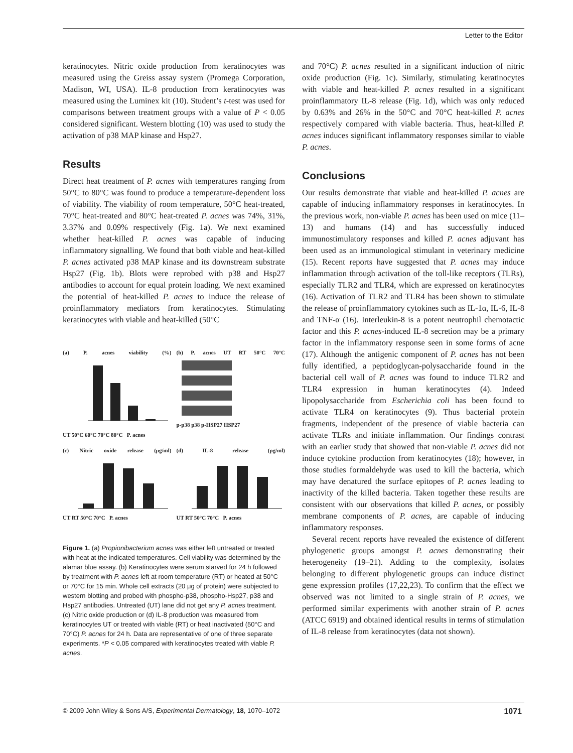Letter to the Editor
keratinocytes. Nitric oxide production from keratinocytes was measured using the Greiss assay system (Promega Corporation, Madison, WI, USA). IL-8 production from keratinocytes was measured using the Luminex kit (10). Student’s t-test was used for comparisons between treatment groups with a value of P < 0.05 considered significant. Western blotting (10) was used to study the activation of p38 MAP kinase and Hsp27.
Results
Direct heat treatment of P. acnes with temperatures ranging from 50°C to 80°C was found to produce a temperature-dependent loss of viability. The viability of room temperature, 50°C heat-treated, 70°C heat-treated and 80°C heat-treated P. acnes was 74%, 31%, 3.37% and 0.09% respectively (Fig. 1a). We next examined whether heat-killed P. acnes was capable of inducing inflammatory signalling. We found that both viable and heat-killed P. acnes activated p38 MAP kinase and its downstream substrate Hsp27 (Fig. 1b). Blots were reprobed with p38 and Hsp27 antibodies to account for equal protein loading. We next examined the potential of heat-killed P. acnes to induce the release of proinflammatory mediators from keratinocytes. Stimulating keratinocytes with viable and heat-killed (50°C
(a) P. acnes viability (%)
UT 50°C 60°C 70°C 80°C P. acnes
(b) P. acnes UT RT 50°C 70°C
p-p38 p38 p-HSP27 HSP27
(c) Nitric oxide release (μg/ml)
UT RT 50°C 70°C P. acnes
(d) IL-8 release (pg/ml)
UT RT 50°C 70°C P. acnes
Figure 1. (a) Propionibacterium acnes was either left untreated or treated with heat at the indicated temperatures. Cell viability was determined by the alamar blue assay. (b) Keratinocytes were serum starved for 24 h followed by treatment with P. acnes left at room temperature (RT) or heated at 50°C or 70°C for 15 min. Whole cell extracts (20 μg of protein) were subjected to western blotting and probed with phospho-p38, phospho-Hsp27, p38 and Hsp27 antibodies. Untreated (UT) lane did not get any P. acnes treatment. (c) Nitric oxide production or (d) IL-8 production was measured from keratinocytes UT or treated with viable (RT) or heat inactivated (50°C and 70°C) P. acnes for 24 h. Data are representative of one of three separate experiments. *P < 0.05 compared with keratinocytes treated with viable P. acnes.
and 70°C) P. acnes resulted in a significant induction of nitric oxide production (Fig. 1c). Similarly, stimulating keratinocytes with viable and heat-killed P. acnes resulted in a significant proinflammatory IL-8 release (Fig. 1d), which was only reduced by 0.63% and 26% in the 50°C and 70°C heat-killed P. acnes respectively compared with viable bacteria. Thus, heat-killed P. acnes induces significant inflammatory responses similar to viable P. acnes.
Conclusions
Our results demonstrate that viable and heat-killed P. acnes are capable of inducing inflammatory responses in keratinocytes. In the previous work, non-viable P. acnes has been used on mice (11–13) and humans (14) and has successfully induced immunostimulatory responses and killed P. acnes adjuvant has been used as an immunological stimulant in veterinary medicine (15). Recent reports have suggested that P. acnes may induce inflammation through activation of the toll-like receptors (TLRs), especially TLR2 and TLR4, which are expressed on keratinocytes (16). Activation of TLR2 and TLR4 has been shown to stimulate the release of proinflammatory cytokines such as IL-1α, IL-6, IL-8 and TNF-α (16). Interleukin-8 is a potent neutrophil chemotactic factor and this P. acnes-induced IL-8 secretion may be a primary factor in the inflammatory response seen in some forms of acne (17). Although the antigenic component of P. acnes has not been fully identified, a peptidoglycan-polysaccharide found in the bacterial cell wall of P. acnes was found to induce TLR2 and TLR4 expression in human keratinocytes (4). Indeed lipopolysaccharide from Escherichia coli has been found to activate TLR4 on keratinocytes (9). Thus bacterial protein fragments, independent of the presence of viable bacteria can activate TLRs and initiate inflammation. Our findings contrast with an earlier study that showed that non-viable P. acnes did not induce cytokine production from keratinocytes (18); however, in those studies formaldehyde was used to kill the bacteria, which may have denatured the surface epitopes of P. acnes leading to inactivity of the killed bacteria. Taken together these results are consistent with our observations that killed P. acnes, or possibly membrane components of P. acnes, are capable of inducing inflammatory responses.
Several recent reports have revealed the existence of different phylogenetic groups amongst P. acnes demonstrating their heterogeneity (19–21). Adding to the complexity, isolates belonging to different phylogenetic groups can induce distinct gene expression profiles (17,22,23). To confirm that the effect we observed was not limited to a single strain of P. acnes, we performed similar experiments with another strain of P. acnes (ATCC 6919) and obtained identical results in terms of stimulation of IL-8 release from keratinocytes (data not shown).
© 2009 John Wiley & Sons A/S, Experimental Dermatology, 18, 1070–1072 1071